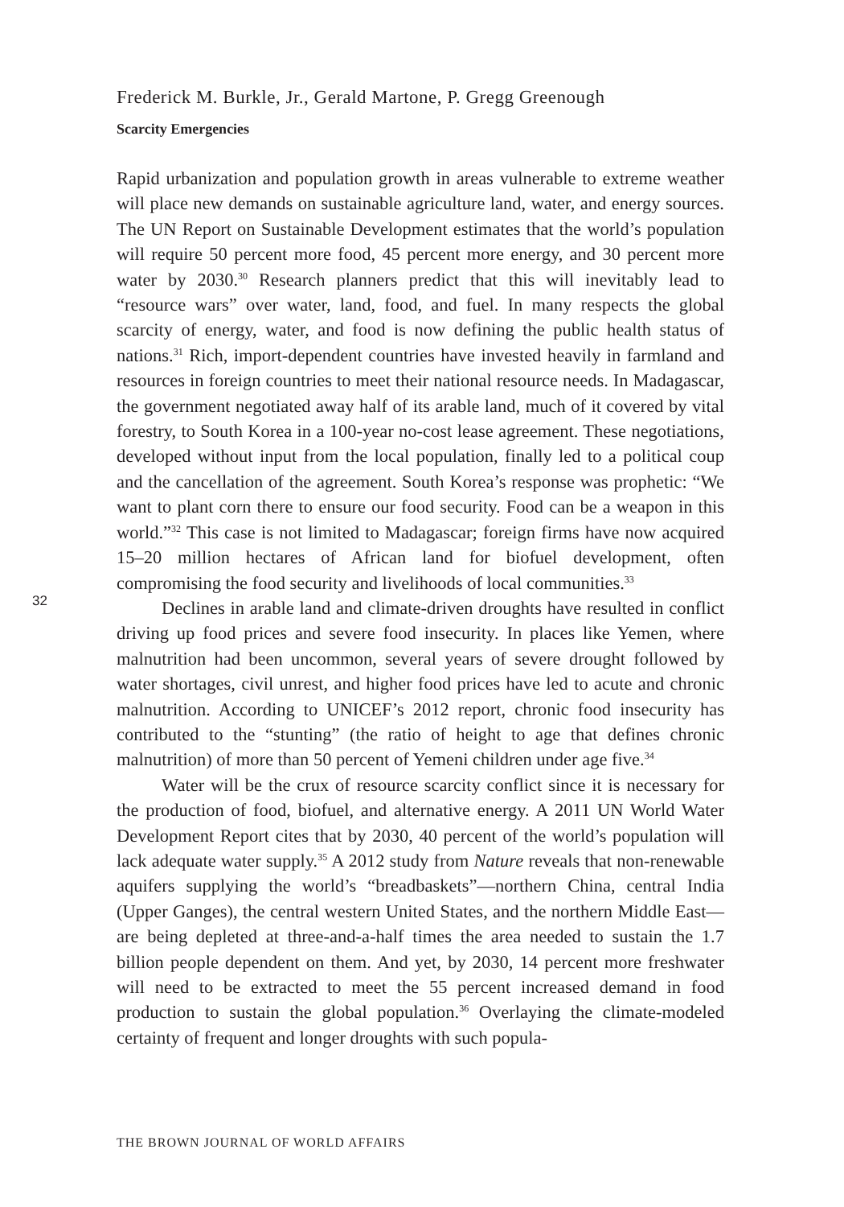Frederick M. Burkle, Jr., Gerald Martone, P. Gregg Greenough
Scarcity Emergencies
Rapid urbanization and population growth in areas vulnerable to extreme weather will place new demands on sustainable agriculture land, water, and energy sources. The UN Report on Sustainable Development estimates that the world’s population will require 50 percent more food, 45 percent more energy, and 30 percent more water by 2030.<sup>30</sup> Research planners predict that this will inevitably lead to “resource wars” over water, land, food, and fuel. In many respects the global scarcity of energy, water, and food is now defining the public health status of nations.<sup>31</sup> Rich, import-dependent countries have invested heavily in farmland and resources in foreign countries to meet their national resource needs. In Madagascar, the government negotiated away half of its arable land, much of it covered by vital forestry, to South Korea in a 100-year no-cost lease agreement. These negotiations, developed without input from the local population, finally led to a political coup and the cancellation of the agreement. South Korea’s response was prophetic: “We want to plant corn there to ensure our food security. Food can be a weapon in this world.”<sup>32</sup> This case is not limited to Madagascar; foreign firms have now acquired 15–20 million hectares of African land for biofuel development, often compromising the food security and livelihoods of local communities.<sup>33</sup>
Declines in arable land and climate-driven droughts have resulted in conflict driving up food prices and severe food insecurity. In places like Yemen, where malnutrition had been uncommon, several years of severe drought followed by water shortages, civil unrest, and higher food prices have led to acute and chronic malnutrition. According to UNICEF’s 2012 report, chronic food insecurity has contributed to the “stunting” (the ratio of height to age that defines chronic malnutrition) of more than 50 percent of Yemeni children under age five.<sup>34</sup>
Water will be the crux of resource scarcity conflict since it is necessary for the production of food, biofuel, and alternative energy. A 2011 UN World Water Development Report cites that by 2030, 40 percent of the world’s population will lack adequate water supply.<sup>35</sup> A 2012 study from Nature reveals that non-renewable aquifers supplying the world’s “breadbaskets”—northern China, central India (Upper Ganges), the central western United States, and the northern Middle East—are being depleted at three-and-a-half times the area needed to sustain the 1.7 billion people dependent on them. And yet, by 2030, 14 percent more freshwater will need to be extracted to meet the 55 percent increased demand in food production to sustain the global population.<sup>36</sup> Overlaying the climate-modeled certainty of frequent and longer droughts with such popula-
32
THE BROWN JOURNAL OF WORLD AFFAIRS